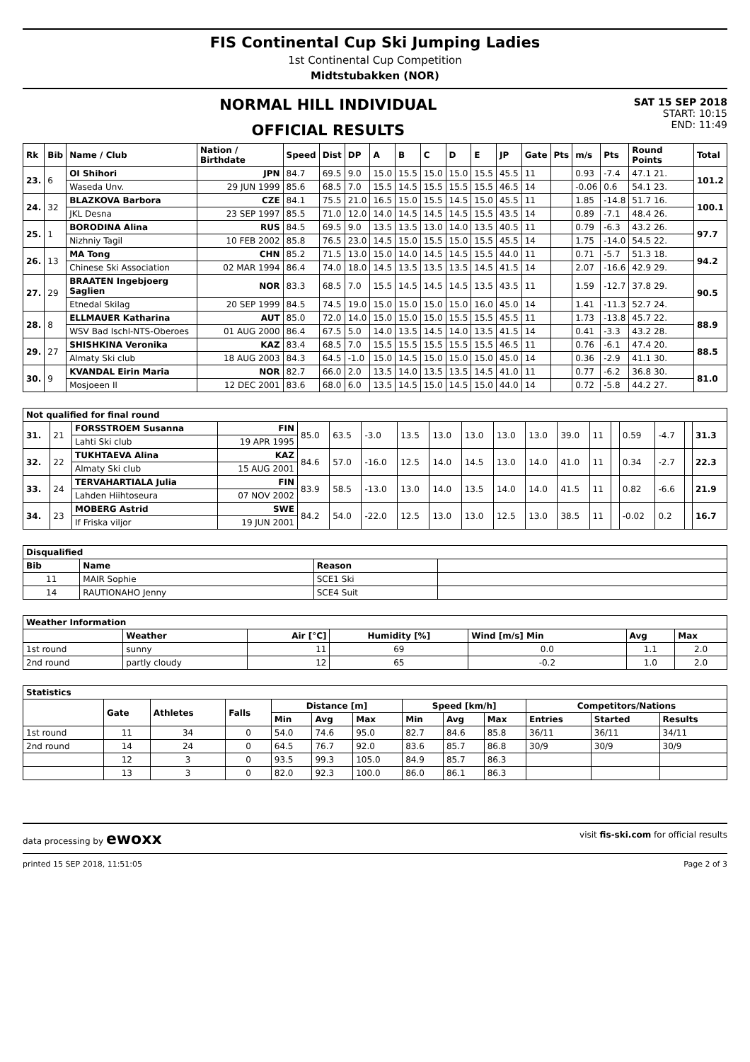FIS Continental Cup Ski Jumping Ladies
1st Continental Cup Competition
Midtstubakken (NOR)
SAT 15 SEP 2018
START: 10:15
END: 11:49
NORMAL HILL INDIVIDUAL
OFFICIAL RESULTS
| Rk | Bib | Name / Club | Nation / Birthdate | Speed | Dist | DP | A | B | C | D | E | JP | Gate | Pts | m/s | Pts | Round Points | Total |
| --- | --- | --- | --- | --- | --- | --- | --- | --- | --- | --- | --- | --- | --- | --- | --- | --- | --- | --- |
| 23. | 6 | OI Shihori | JPN | 84.7 | 69.5 | 9.0 | 15.0 | 15.5 | 15.0 | 15.0 | 15.5 | 45.5 | 11 | | 0.93 | -7.4 | 47.1 21. | 101.2 |
| | | Waseda Unv. | 29 JUN 1999 | 85.6 | 68.5 | 7.0 | 15.5 | 14.5 | 15.5 | 15.5 | 15.5 | 46.5 | 14 | | -0.06 | 0.6 | 54.1 23. | |
| 24. | 32 | BLAZKOVA Barbora | CZE | 84.1 | 75.5 | 21.0 | 16.5 | 15.0 | 15.5 | 14.5 | 15.0 | 45.5 | 11 | | 1.85 | -14.8 | 51.7 16. | 100.1 |
| | | JKL Desna | 23 SEP 1997 | 85.5 | 71.0 | 12.0 | 14.0 | 14.5 | 14.5 | 14.5 | 15.5 | 43.5 | 14 | | 0.89 | -7.1 | 48.4 26. | |
| 25. | 1 | BORODINA Alina | RUS | 84.5 | 69.5 | 9.0 | 13.5 | 13.5 | 13.0 | 14.0 | 13.5 | 40.5 | 11 | | 0.79 | -6.3 | 43.2 26. | 97.7 |
| | | Nizhniy Tagil | 10 FEB 2002 | 85.8 | 76.5 | 23.0 | 14.5 | 15.0 | 15.5 | 15.0 | 15.5 | 45.5 | 14 | | 1.75 | -14.0 | 54.5 22. | |
| 26. | 13 | MA Tong | CHN | 85.2 | 71.5 | 13.0 | 15.0 | 14.0 | 14.5 | 14.5 | 15.5 | 44.0 | 11 | | 0.71 | -5.7 | 51.3 18. | 94.2 |
| | | Chinese Ski Association | 02 MAR 1994 | 86.4 | 74.0 | 18.0 | 14.5 | 13.5 | 13.5 | 13.5 | 14.5 | 41.5 | 14 | | 2.07 | -16.6 | 42.9 29. | |
| 27. | 29 | BRAATEN Ingebjoerg Saglien | NOR | 83.3 | 68.5 | 7.0 | 15.5 | 14.5 | 14.5 | 14.5 | 13.5 | 43.5 | 11 | | 1.59 | -12.7 | 37.8 29. | 90.5 |
| | | Etnedal Skilag | 20 SEP 1999 | 84.5 | 74.5 | 19.0 | 15.0 | 15.0 | 15.0 | 15.0 | 16.0 | 45.0 | 14 | | 1.41 | -11.3 | 52.7 24. | |
| 28. | 8 | ELLMAUER Katharina | AUT | 85.0 | 72.0 | 14.0 | 15.0 | 15.0 | 15.0 | 15.5 | 15.5 | 45.5 | 11 | | 1.73 | -13.8 | 45.7 22. | 88.9 |
| | | WSV Bad Ischl-NTS-Oberoes | 01 AUG 2000 | 86.4 | 67.5 | 5.0 | 14.0 | 13.5 | 14.5 | 14.0 | 13.5 | 41.5 | 14 | | 0.41 | -3.3 | 43.2 28. | |
| 29. | 27 | SHISHKINA Veronika | KAZ | 83.4 | 68.5 | 7.0 | 15.5 | 15.5 | 15.5 | 15.5 | 15.5 | 46.5 | 11 | | 0.76 | -6.1 | 47.4 20. | 88.5 |
| | | Almaty Ski club | 18 AUG 2003 | 84.3 | 64.5 | -1.0 | 15.0 | 14.5 | 15.0 | 15.0 | 15.0 | 45.0 | 14 | | 0.36 | -2.9 | 41.1 30. | |
| 30. | 9 | KVANDAL Eirin Maria | NOR | 82.7 | 66.0 | 2.0 | 13.5 | 14.0 | 13.5 | 13.5 | 14.5 | 41.0 | 11 | | 0.77 | -6.2 | 36.8 30. | 81.0 |
| | | Mosjoeen Il | 12 DEC 2001 | 83.6 | 68.0 | 6.0 | 13.5 | 14.5 | 15.0 | 14.5 | 15.0 | 44.0 | 14 | | 0.72 | -5.8 | 44.2 27. | |
| Not qualified for final round | | | | | | | | | | | | | | | | | | |
| --- | --- | --- | --- | --- | --- | --- | --- | --- | --- | --- | --- | --- | --- | --- | --- | --- | --- | --- |
| 31. | 21 | FORSSTROEM Susanna | FIN | 85.0 | 63.5 | -3.0 | 13.5 | 13.0 | 13.0 | 13.0 | 13.0 | 39.0 | 11 | | 0.59 | -4.7 | | 31.3 |
| | | Lahti Ski club | 19 APR 1995 | | | | | | | | | | | | | | | |
| 32. | 22 | TUKHTAEVA Alina | KAZ | 84.6 | 57.0 | -16.0 | 12.5 | 14.0 | 14.5 | 13.0 | 14.0 | 41.0 | 11 | | 0.34 | -2.7 | | 22.3 |
| | | Almaty Ski club | 15 AUG 2001 | | | | | | | | | | | | | | | |
| 33. | 24 | TERVAHARTIALA Julia | FIN | 83.9 | 58.5 | -13.0 | 13.0 | 14.0 | 13.5 | 14.0 | 14.0 | 41.5 | 11 | | 0.82 | -6.6 | | 21.9 |
| | | Lahden Hiihtoseura | 07 NOV 2002 | | | | | | | | | | | | | | | |
| 34. | 23 | MOBERG Astrid | SWE | 84.2 | 54.0 | -22.0 | 12.5 | 13.0 | 13.0 | 12.5 | 13.0 | 38.5 | 11 | | -0.02 | 0.2 | | 16.7 |
| | | If Friska viljor | 19 JUN 2001 | | | | | | | | | | | | | | | |
| Disqualified | | | |
| --- | --- | --- | --- |
| Bib | Name | Reason | |
| 11 | MAIR Sophie | SCE1 Ski | |
| 14 | RAUTIONAHO Jenny | SCE4 Suit | |
| Weather Information | | | | | | |
| --- | --- | --- | --- | --- | --- | --- |
| | Weather | Air [°C] | Humidity [%] | Wind [m/s] Min | Avg | Max |
| 1st round | sunny | 11 | 69 | 0.0 | 1.1 | 2.0 |
| 2nd round | partly cloudy | 12 | 65 | -0.2 | 1.0 | 2.0 |
| Statistics | | | | | | | | | | | | |
| --- | --- | --- | --- | --- | --- | --- | --- | --- | --- | --- | --- | --- |
| | Gate | Athletes | Falls | Distance [m] | | | Speed [km/h] | | | Competitors/Nations | | |
| | | | | Min | Avg | Max | Min | Avg | Max | Entries | Started | Results |
| 1st round | 11 | 34 | 0 | 54.0 | 74.6 | 95.0 | 82.7 | 84.6 | 85.8 | 36/11 | 36/11 | 34/11 |
| 2nd round | 14 | 24 | 0 | 64.5 | 76.7 | 92.0 | 83.6 | 85.7 | 86.8 | 30/9 | 30/9 | 30/9 |
| | 12 | 3 | 0 | 93.5 | 99.3 | 105.0 | 84.9 | 85.7 | 86.3 | | | |
| | 13 | 3 | 0 | 82.0 | 92.3 | 100.0 | 86.0 | 86.1 | 86.3 | | | |
data processing by ewoxx visit fis-ski.com for official results
printed 15 SEP 2018, 11:51:05 Page 2 of 3